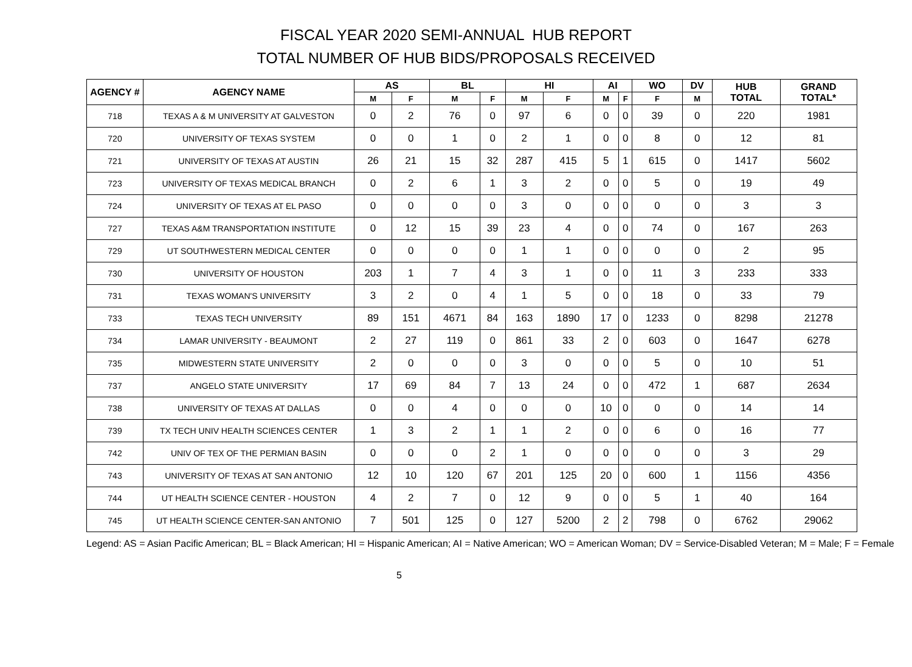FISCAL YEAR 2020 SEMI-ANNUAL HUB REPORT
TOTAL NUMBER OF HUB BIDS/PROPOSALS RECEIVED
| AGENCY # | AGENCY NAME | AS | | BL | | HI | | AI | | WO | DV | HUB TOTAL | GRAND TOTAL* |
| --- | --- | --- | --- | --- | --- | --- | --- | --- | --- | --- | --- | --- | --- |
| | | M | F | M | F | M | F | M | F | F | M | | |
| 718 | TEXAS A & M UNIVERSITY AT GALVESTON | 0 | 2 | 76 | 0 | 97 | 6 | 0 | 0 | 39 | 0 | 220 | 1981 |
| 720 | UNIVERSITY OF TEXAS SYSTEM | 0 | 0 | 1 | 0 | 2 | 1 | 0 | 0 | 8 | 0 | 12 | 81 |
| 721 | UNIVERSITY OF TEXAS AT AUSTIN | 26 | 21 | 15 | 32 | 287 | 415 | 5 | 1 | 615 | 0 | 1417 | 5602 |
| 723 | UNIVERSITY OF TEXAS MEDICAL BRANCH | 0 | 2 | 6 | 1 | 3 | 2 | 0 | 0 | 5 | 0 | 19 | 49 |
| 724 | UNIVERSITY OF TEXAS AT EL PASO | 0 | 0 | 0 | 0 | 3 | 0 | 0 | 0 | 0 | 0 | 3 | 3 |
| 727 | TEXAS A&M TRANSPORTATION INSTITUTE | 0 | 12 | 15 | 39 | 23 | 4 | 0 | 0 | 74 | 0 | 167 | 263 |
| 729 | UT SOUTHWESTERN MEDICAL CENTER | 0 | 0 | 0 | 0 | 1 | 1 | 0 | 0 | 0 | 0 | 2 | 95 |
| 730 | UNIVERSITY OF HOUSTON | 203 | 1 | 7 | 4 | 3 | 1 | 0 | 0 | 11 | 3 | 233 | 333 |
| 731 | TEXAS WOMAN'S UNIVERSITY | 3 | 2 | 0 | 4 | 1 | 5 | 0 | 0 | 18 | 0 | 33 | 79 |
| 733 | TEXAS TECH UNIVERSITY | 89 | 151 | 4671 | 84 | 163 | 1890 | 17 | 0 | 1233 | 0 | 8298 | 21278 |
| 734 | LAMAR UNIVERSITY - BEAUMONT | 2 | 27 | 119 | 0 | 861 | 33 | 2 | 0 | 603 | 0 | 1647 | 6278 |
| 735 | MIDWESTERN STATE UNIVERSITY | 2 | 0 | 0 | 0 | 3 | 0 | 0 | 0 | 5 | 0 | 10 | 51 |
| 737 | ANGELO STATE UNIVERSITY | 17 | 69 | 84 | 7 | 13 | 24 | 0 | 0 | 472 | 1 | 687 | 2634 |
| 738 | UNIVERSITY OF TEXAS AT DALLAS | 0 | 0 | 4 | 0 | 0 | 0 | 10 | 0 | 0 | 0 | 14 | 14 |
| 739 | TX TECH UNIV HEALTH SCIENCES CENTER | 1 | 3 | 2 | 1 | 1 | 2 | 0 | 0 | 6 | 0 | 16 | 77 |
| 742 | UNIV OF TEX OF THE PERMIAN BASIN | 0 | 0 | 0 | 2 | 1 | 0 | 0 | 0 | 0 | 0 | 3 | 29 |
| 743 | UNIVERSITY OF TEXAS AT SAN ANTONIO | 12 | 10 | 120 | 67 | 201 | 125 | 20 | 0 | 600 | 1 | 1156 | 4356 |
| 744 | UT HEALTH SCIENCE CENTER - HOUSTON | 4 | 2 | 7 | 0 | 12 | 9 | 0 | 0 | 5 | 1 | 40 | 164 |
| 745 | UT HEALTH SCIENCE CENTER-SAN ANTONIO | 7 | 501 | 125 | 0 | 127 | 5200 | 2 | 2 | 798 | 0 | 6762 | 29062 |
Legend: AS = Asian Pacific American; BL = Black American; HI = Hispanic American; AI = Native American; WO = American Woman; DV = Service-Disabled Veteran; M = Male; F = Female
5